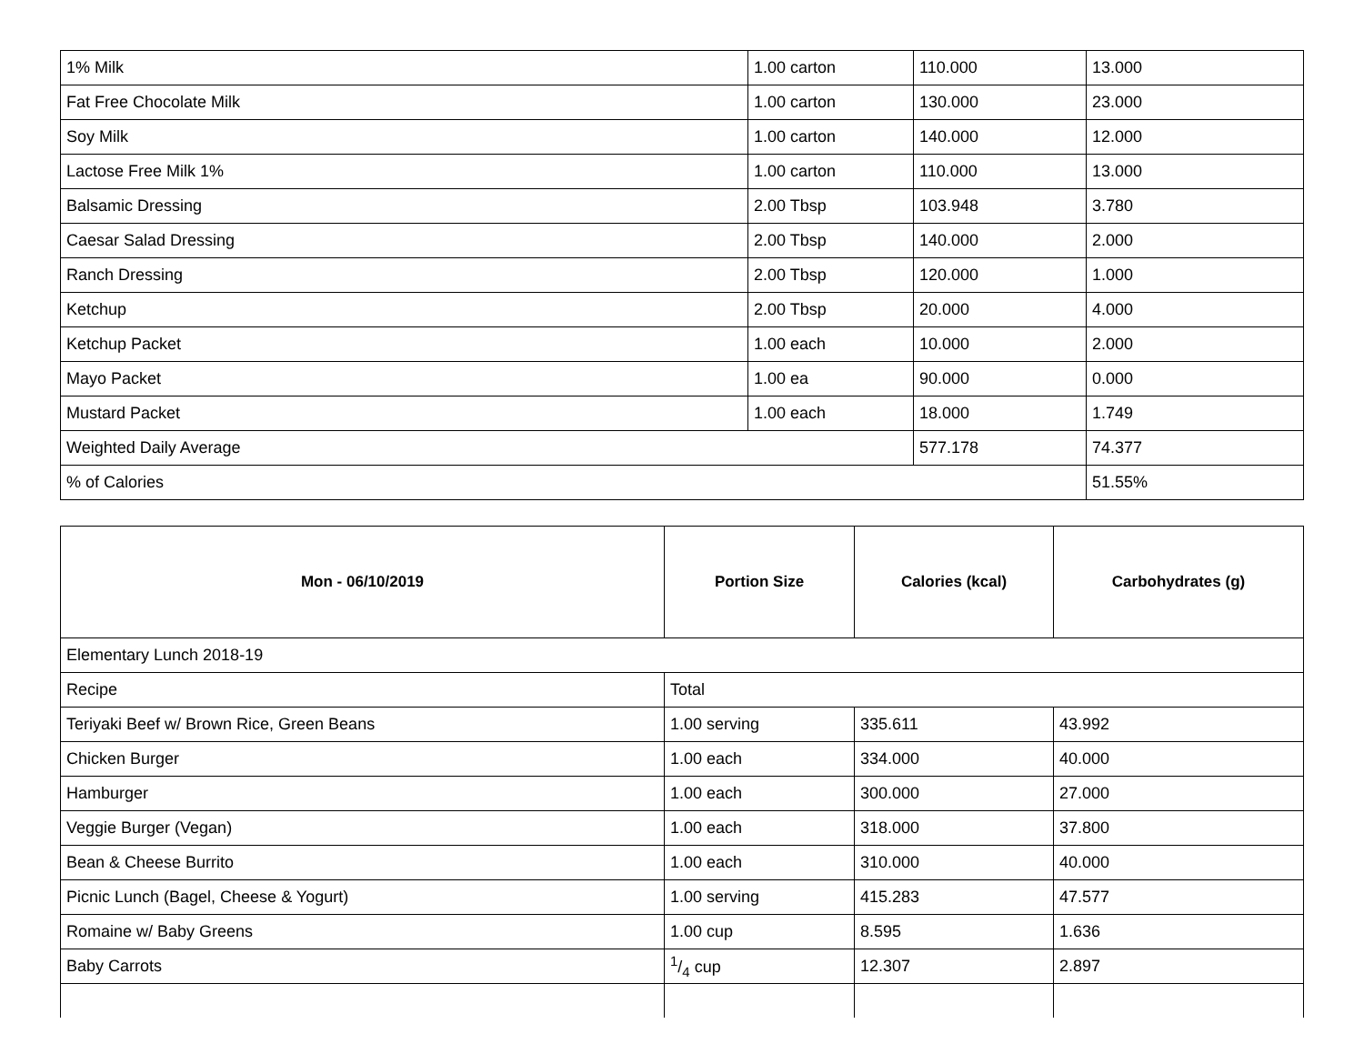| 1% Milk | 1.00 carton | 110.000 | 13.000 |
| Fat Free Chocolate Milk | 1.00 carton | 130.000 | 23.000 |
| Soy Milk | 1.00 carton | 140.000 | 12.000 |
| Lactose Free Milk 1% | 1.00 carton | 110.000 | 13.000 |
| Balsamic Dressing | 2.00 Tbsp | 103.948 | 3.780 |
| Caesar Salad Dressing | 2.00 Tbsp | 140.000 | 2.000 |
| Ranch Dressing | 2.00 Tbsp | 120.000 | 1.000 |
| Ketchup | 2.00 Tbsp | 20.000 | 4.000 |
| Ketchup Packet | 1.00 each | 10.000 | 2.000 |
| Mayo Packet | 1.00 ea | 90.000 | 0.000 |
| Mustard Packet | 1.00 each | 18.000 | 1.749 |
| Weighted Daily Average | | 577.178 | 74.377 |
| % of Calories | | | 51.55% |
| Mon - 06/10/2019 | Portion Size | Calories (kcal) | Carbohydrates (g) |
| --- | --- | --- | --- |
| Elementary Lunch 2018-19 | | | |
| Recipe | Total | | |
| Teriyaki Beef w/ Brown Rice, Green Beans | 1.00 serving | 335.611 | 43.992 |
| Chicken Burger | 1.00 each | 334.000 | 40.000 |
| Hamburger | 1.00 each | 300.000 | 27.000 |
| Veggie Burger (Vegan) | 1.00 each | 318.000 | 37.800 |
| Bean & Cheese Burrito | 1.00 each | 310.000 | 40.000 |
| Picnic Lunch (Bagel, Cheese & Yogurt) | 1.00 serving | 415.283 | 47.577 |
| Romaine w/ Baby Greens | 1.00 cup | 8.595 | 1.636 |
| Baby Carrots | 1/4 cup | 12.307 | 2.897 |